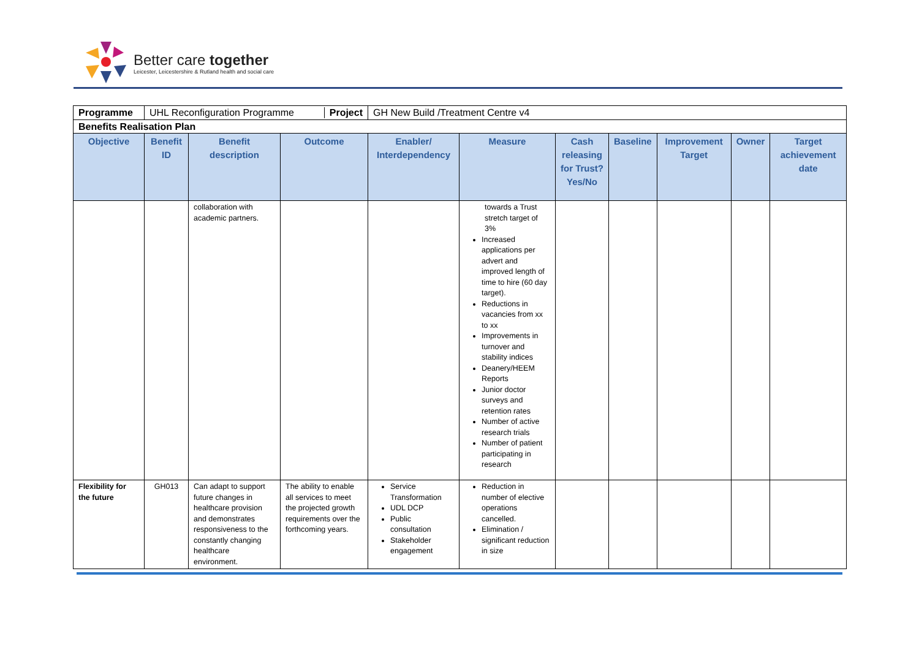Better care together
Leicester, Leicestershire & Rutland health and social care
| Programme | UHL Reconfiguration Programme Project | | | GH New Build /Treatment Centre v4 | | | | | | |
| Benefits Realisation Plan | | | | | | | | | | |
| Objective | Benefit ID | Benefit description | Outcome | Enabler/ Interdependency | Measure | Cash releasing for Trust? Yes/No | Baseline | Improvement Target | Owner | Target achievement date |
| | | collaboration with academic partners. | | | towards a Trust stretch target of 3% Increased applications per advert and improved length of time to hire (60 day target). Reductions in vacancies from xx to xx Improvements in turnover and stability indices Deanery/HEEM Reports Junior doctor surveys and retention rates Number of active research trials Number of patient participating in research | | | | | |
| Flexibility for the future | GH013 | Can adapt to support future changes in healthcare provision and demonstrates responsiveness to the constantly changing healthcare environment. | The ability to enable all services to meet the projected growth requirements over the forthcoming years. | Service Transformation UDL DCP Public consultation Stakeholder engagement | Reduction in number of elective operations cancelled. Elimination / significant reduction in size | | | | | |